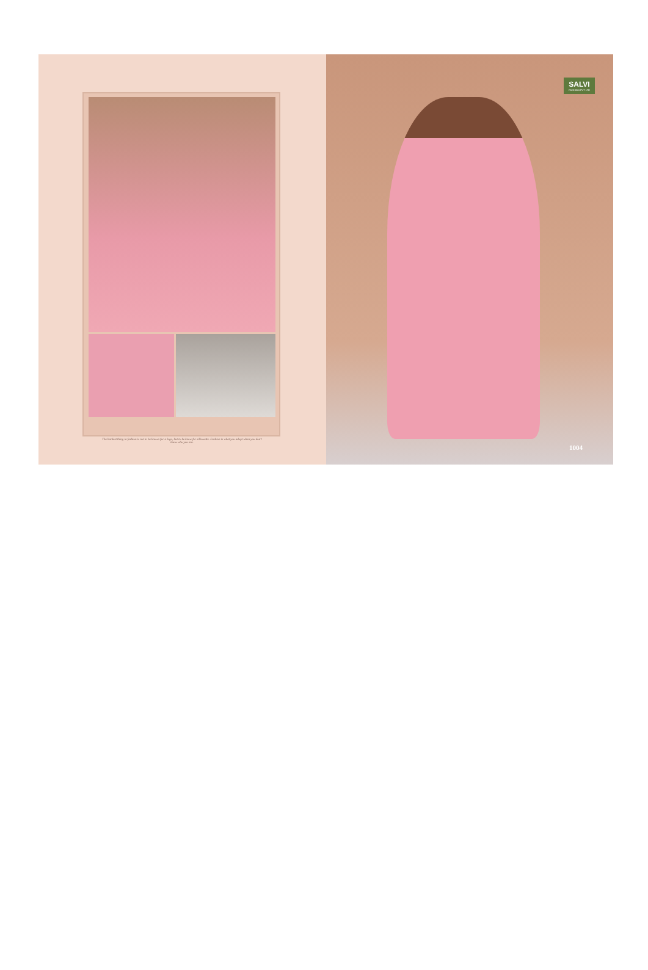The hardest thing in fashion is not to be known for a logo, but to be know for silhouette. Fashion is what you adopt when you don't know who you are.
SALVI
FASHION PVT LTD
1004